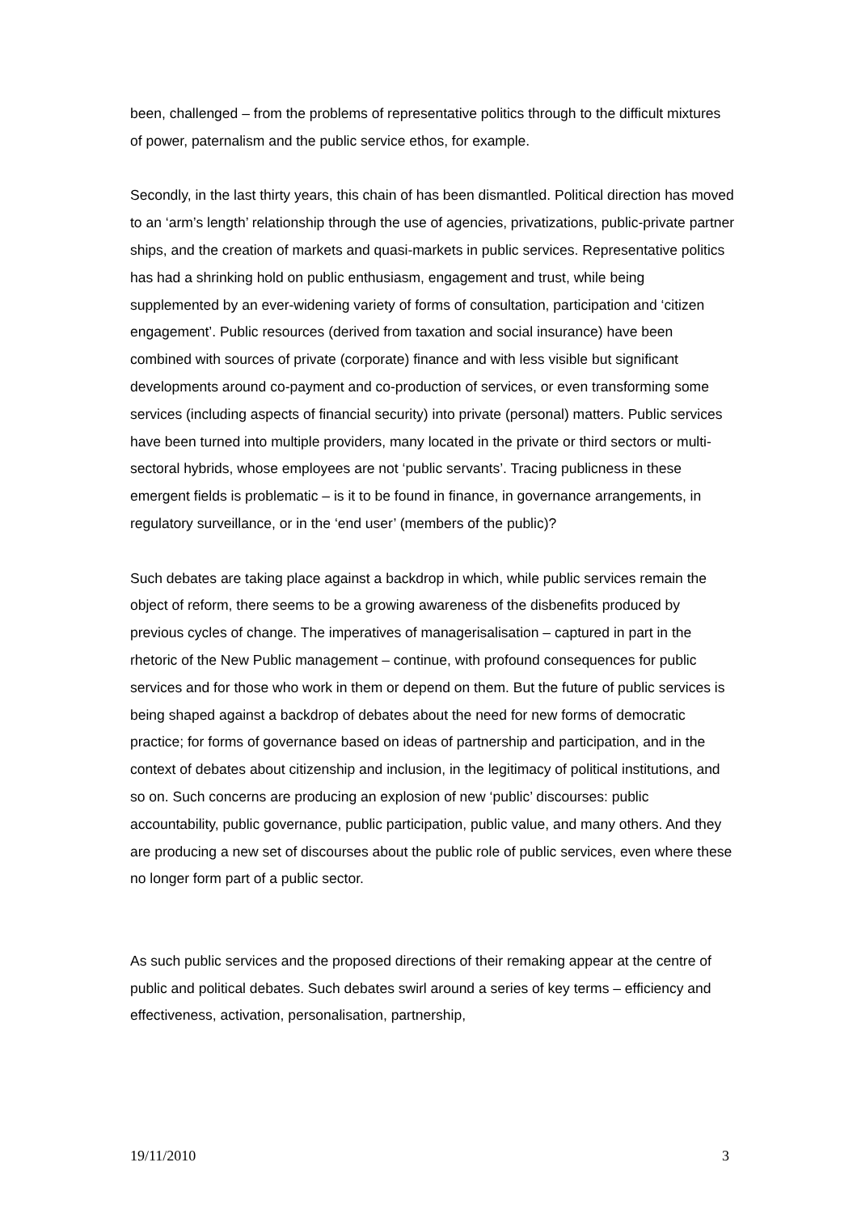been, challenged – from the problems of representative politics through to the difficult mixtures of power, paternalism and the public service ethos, for example.
Secondly, in the last thirty years, this chain of has been dismantled. Political direction has moved to an ‘arm’s length’ relationship through the use of agencies, privatizations, public-private partner ships, and the creation of markets and quasi-markets in public services. Representative politics has had a shrinking hold on public enthusiasm, engagement and trust, while being supplemented by an ever-widening variety of forms of consultation, participation and ‘citizen engagement’. Public resources (derived from taxation and social insurance) have been combined with sources of private (corporate) finance and with less visible but significant developments around co-payment and co-production of services, or even transforming some services (including aspects of financial security) into private (personal) matters. Public services have been turned into multiple providers, many located in the private or third sectors or multi-sectoral hybrids, whose employees are not ‘public servants’. Tracing publicness in these emergent fields is problematic – is it to be found in finance, in governance arrangements, in regulatory surveillance, or in the ‘end user’ (members of the public)?
Such debates are taking place against a backdrop in which, while public services remain the object of reform, there seems to be a growing awareness of the disbenefits produced by previous cycles of change. The imperatives of managerisalisation – captured in part in the rhetoric of the New Public management – continue, with profound consequences for public services and for those who work in them or depend on them. But the future of public services is being shaped against a backdrop of debates about the need for new forms of democratic practice; for forms of governance based on ideas of partnership and participation, and in the context of debates about citizenship and inclusion, in the legitimacy of political institutions, and so on. Such concerns are producing an explosion of new ‘public’ discourses: public accountability, public governance, public participation, public value, and many others. And they are producing a new set of discourses about the public role of public services, even where these no longer form part of a public sector.
As such public services and the proposed directions of their remaking appear at the centre of public and political debates. Such debates swirl around a series of key terms – efficiency and effectiveness, activation, personalisation, partnership,
19/11/2010 3